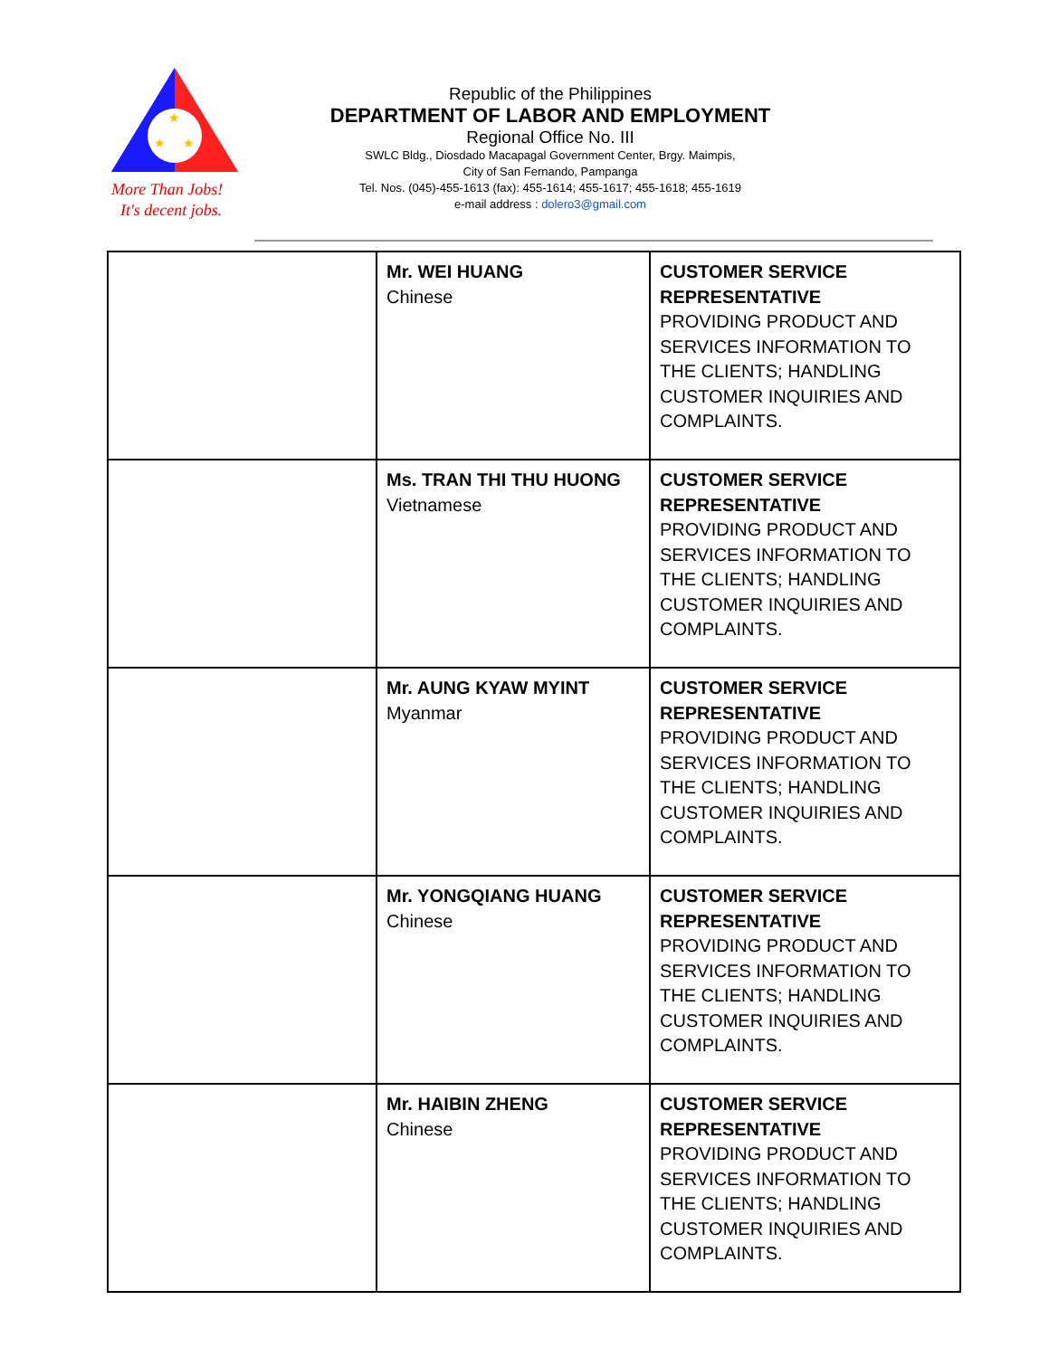★
★
★
More Than Jobs!
It's decent jobs.
Republic of the Philippines
DEPARTMENT OF LABOR AND EMPLOYMENT
Regional Office No. III
SWLC Bldg., Diosdado Macapagal Government Center, Brgy. Maimpis,
City of San Fernando, Pampanga
Tel. Nos. (045)-455-1613 (fax): 455-1614; 455-1617; 455-1618; 455-1619
e-mail address : dolero3@gmail.com
| | Mr. WEI HUANG Chinese | CUSTOMER SERVICE REPRESENTATIVE PROVIDING PRODUCT AND SERVICES INFORMATION TO THE CLIENTS; HANDLING CUSTOMER INQUIRIES AND COMPLAINTS. |
| | Ms. TRAN THI THU HUONG Vietnamese | CUSTOMER SERVICE REPRESENTATIVE PROVIDING PRODUCT AND SERVICES INFORMATION TO THE CLIENTS; HANDLING CUSTOMER INQUIRIES AND COMPLAINTS. |
| | Mr. AUNG KYAW MYINT Myanmar | CUSTOMER SERVICE REPRESENTATIVE PROVIDING PRODUCT AND SERVICES INFORMATION TO THE CLIENTS; HANDLING CUSTOMER INQUIRIES AND COMPLAINTS. |
| | Mr. YONGQIANG HUANG Chinese | CUSTOMER SERVICE REPRESENTATIVE PROVIDING PRODUCT AND SERVICES INFORMATION TO THE CLIENTS; HANDLING CUSTOMER INQUIRIES AND COMPLAINTS. |
| | Mr. HAIBIN ZHENG Chinese | CUSTOMER SERVICE REPRESENTATIVE PROVIDING PRODUCT AND SERVICES INFORMATION TO THE CLIENTS; HANDLING CUSTOMER INQUIRIES AND COMPLAINTS. |